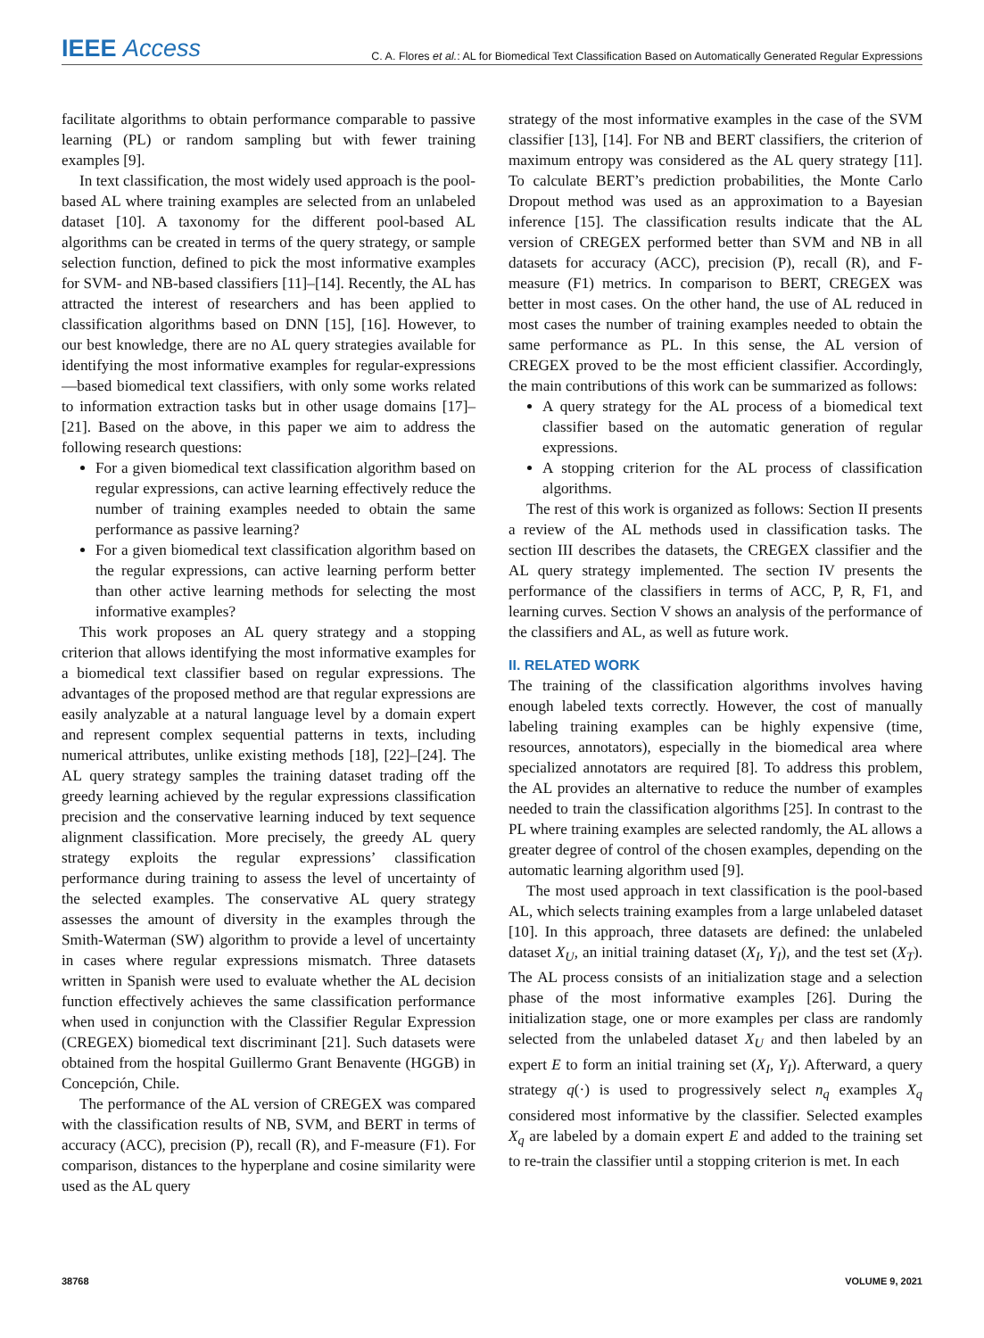IEEE Access C. A. Flores et al.: AL for Biomedical Text Classification Based on Automatically Generated Regular Expressions
facilitate algorithms to obtain performance comparable to passive learning (PL) or random sampling but with fewer training examples [9].
In text classification, the most widely used approach is the pool-based AL where training examples are selected from an unlabeled dataset [10]. A taxonomy for the different pool-based AL algorithms can be created in terms of the query strategy, or sample selection function, defined to pick the most informative examples for SVM- and NB-based classifiers [11]–[14]. Recently, the AL has attracted the interest of researchers and has been applied to classification algorithms based on DNN [15], [16]. However, to our best knowledge, there are no AL query strategies available for identifying the most informative examples for regular-expressions—based biomedical text classifiers, with only some works related to information extraction tasks but in other usage domains [17]–[21]. Based on the above, in this paper we aim to address the following research questions:
For a given biomedical text classification algorithm based on regular expressions, can active learning effectively reduce the number of training examples needed to obtain the same performance as passive learning?
For a given biomedical text classification algorithm based on the regular expressions, can active learning perform better than other active learning methods for selecting the most informative examples?
This work proposes an AL query strategy and a stopping criterion that allows identifying the most informative examples for a biomedical text classifier based on regular expressions. The advantages of the proposed method are that regular expressions are easily analyzable at a natural language level by a domain expert and represent complex sequential patterns in texts, including numerical attributes, unlike existing methods [18], [22]–[24]. The AL query strategy samples the training dataset trading off the greedy learning achieved by the regular expressions classification precision and the conservative learning induced by text sequence alignment classification. More precisely, the greedy AL query strategy exploits the regular expressions’ classification performance during training to assess the level of uncertainty of the selected examples. The conservative AL query strategy assesses the amount of diversity in the examples through the Smith-Waterman (SW) algorithm to provide a level of uncertainty in cases where regular expressions mismatch. Three datasets written in Spanish were used to evaluate whether the AL decision function effectively achieves the same classification performance when used in conjunction with the Classifier Regular Expression (CREGEX) biomedical text discriminant [21]. Such datasets were obtained from the hospital Guillermo Grant Benavente (HGGB) in Concepción, Chile.
The performance of the AL version of CREGEX was compared with the classification results of NB, SVM, and BERT in terms of accuracy (ACC), precision (P), recall (R), and F-measure (F1). For comparison, distances to the hyperplane and cosine similarity were used as the AL query
strategy of the most informative examples in the case of the SVM classifier [13], [14]. For NB and BERT classifiers, the criterion of maximum entropy was considered as the AL query strategy [11]. To calculate BERT’s prediction probabilities, the Monte Carlo Dropout method was used as an approximation to a Bayesian inference [15]. The classification results indicate that the AL version of CREGEX performed better than SVM and NB in all datasets for accuracy (ACC), precision (P), recall (R), and F-measure (F1) metrics. In comparison to BERT, CREGEX was better in most cases. On the other hand, the use of AL reduced in most cases the number of training examples needed to obtain the same performance as PL. In this sense, the AL version of CREGEX proved to be the most efficient classifier. Accordingly, the main contributions of this work can be summarized as follows:
A query strategy for the AL process of a biomedical text classifier based on the automatic generation of regular expressions.
A stopping criterion for the AL process of classification algorithms.
The rest of this work is organized as follows: Section II presents a review of the AL methods used in classification tasks. The section III describes the datasets, the CREGEX classifier and the AL query strategy implemented. The section IV presents the performance of the classifiers in terms of ACC, P, R, F1, and learning curves. Section V shows an analysis of the performance of the classifiers and AL, as well as future work.
II. RELATED WORK
The training of the classification algorithms involves having enough labeled texts correctly. However, the cost of manually labeling training examples can be highly expensive (time, resources, annotators), especially in the biomedical area where specialized annotators are required [8]. To address this problem, the AL provides an alternative to reduce the number of examples needed to train the classification algorithms [25]. In contrast to the PL where training examples are selected randomly, the AL allows a greater degree of control of the chosen examples, depending on the automatic learning algorithm used [9].
The most used approach in text classification is the pool-based AL, which selects training examples from a large unlabeled dataset [10]. In this approach, three datasets are defined: the unlabeled dataset X<sub>U</sub>, an initial training dataset (X<sub>I</sub>, Y<sub>I</sub>), and the test set (X<sub>T</sub>). The AL process consists of an initialization stage and a selection phase of the most informative examples [26]. During the initialization stage, one or more examples per class are randomly selected from the unlabeled dataset X<sub>U</sub> and then labeled by an expert E to form an initial training set (X<sub>I</sub>, Y<sub>I</sub>). Afterward, a query strategy q(·) is used to progressively select n<sub>q</sub> examples X<sub>q</sub> considered most informative by the classifier. Selected examples X<sub>q</sub> are labeled by a domain expert E and added to the training set to re-train the classifier until a stopping criterion is met. In each
38768 VOLUME 9, 2021